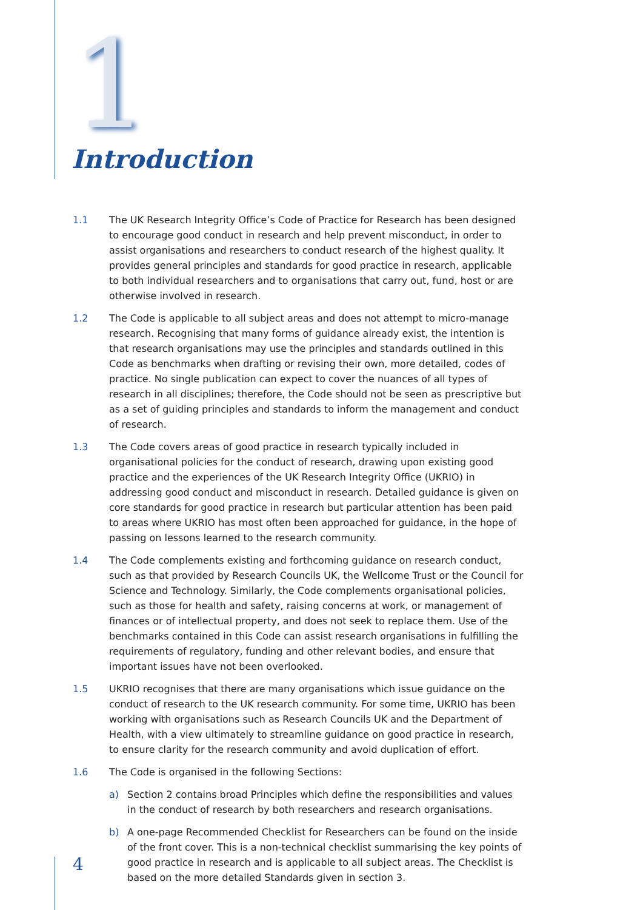1 Introduction
1.1 The UK Research Integrity Office’s Code of Practice for Research has been designed to encourage good conduct in research and help prevent misconduct, in order to assist organisations and researchers to conduct research of the highest quality. It provides general principles and standards for good practice in research, applicable to both individual researchers and to organisations that carry out, fund, host or are otherwise involved in research.
1.2 The Code is applicable to all subject areas and does not attempt to micro-manage research. Recognising that many forms of guidance already exist, the intention is that research organisations may use the principles and standards outlined in this Code as benchmarks when drafting or revising their own, more detailed, codes of practice. No single publication can expect to cover the nuances of all types of research in all disciplines; therefore, the Code should not be seen as prescriptive but as a set of guiding principles and standards to inform the management and conduct of research.
1.3 The Code covers areas of good practice in research typically included in organisational policies for the conduct of research, drawing upon existing good practice and the experiences of the UK Research Integrity Office (UKRIO) in addressing good conduct and misconduct in research. Detailed guidance is given on core standards for good practice in research but particular attention has been paid to areas where UKRIO has most often been approached for guidance, in the hope of passing on lessons learned to the research community.
1.4 The Code complements existing and forthcoming guidance on research conduct, such as that provided by Research Councils UK, the Wellcome Trust or the Council for Science and Technology. Similarly, the Code complements organisational policies, such as those for health and safety, raising concerns at work, or management of finances or of intellectual property, and does not seek to replace them. Use of the benchmarks contained in this Code can assist research organisations in fulfilling the requirements of regulatory, funding and other relevant bodies, and ensure that important issues have not been overlooked.
1.5 UKRIO recognises that there are many organisations which issue guidance on the conduct of research to the UK research community. For some time, UKRIO has been working with organisations such as Research Councils UK and the Department of Health, with a view ultimately to streamline guidance on good practice in research, to ensure clarity for the research community and avoid duplication of effort.
1.6 The Code is organised in the following Sections:
a) Section 2 contains broad Principles which define the responsibilities and values in the conduct of research by both researchers and research organisations.
b) A one-page Recommended Checklist for Researchers can be found on the inside of the front cover. This is a non-technical checklist summarising the key points of good practice in research and is applicable to all subject areas. The Checklist is based on the more detailed Standards given in section 3.
4